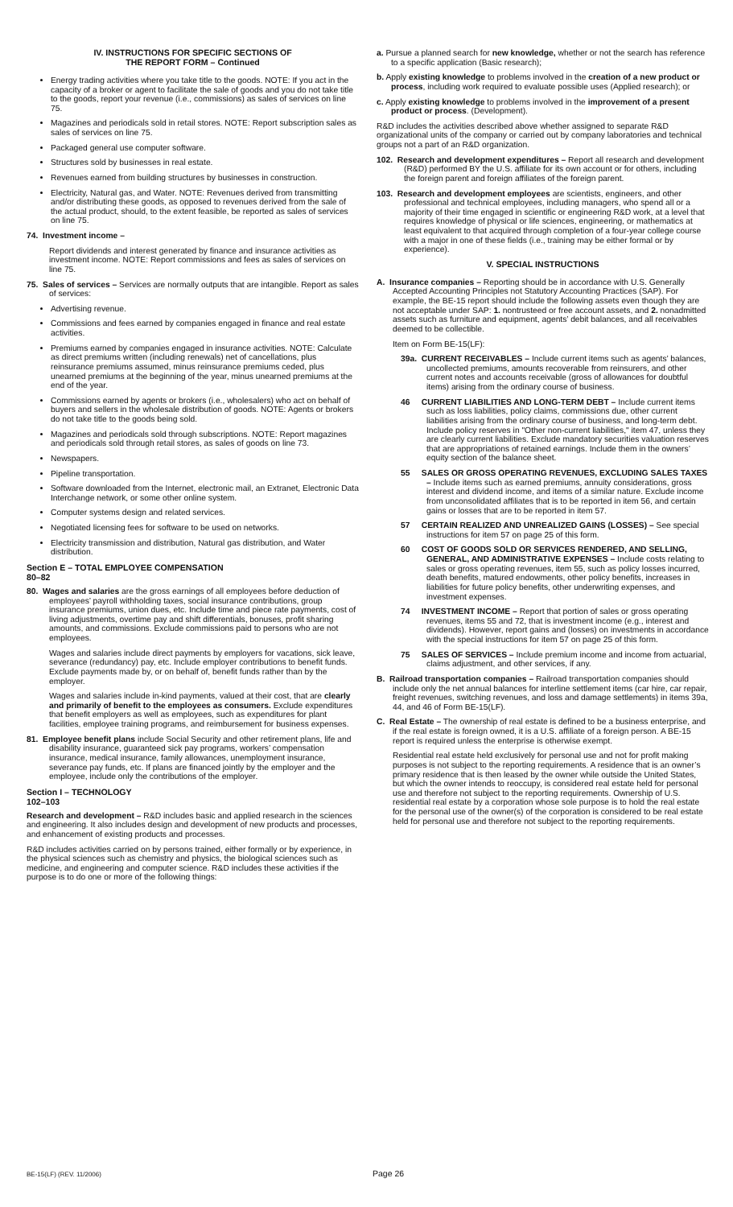IV. INSTRUCTIONS FOR SPECIFIC SECTIONS OF
THE REPORT FORM – Continued
Energy trading activities where you take title to the goods. NOTE: If you act in the capacity of a broker or agent to facilitate the sale of goods and you do not take title to the goods, report your revenue (i.e., commissions) as sales of services on line 75.
Magazines and periodicals sold in retail stores. NOTE: Report subscription sales as sales of services on line 75.
Packaged general use computer software.
Structures sold by businesses in real estate.
Revenues earned from building structures by businesses in construction.
Electricity, Natural gas, and Water. NOTE: Revenues derived from transmitting and/or distributing these goods, as opposed to revenues derived from the sale of the actual product, should, to the extent feasible, be reported as sales of services on line 75.
74. Investment income –
Report dividends and interest generated by finance and insurance activities as investment income. NOTE: Report commissions and fees as sales of services on line 75.
75. Sales of services – Services are normally outputs that are intangible. Report as sales of services:
Advertising revenue.
Commissions and fees earned by companies engaged in finance and real estate activities.
Premiums earned by companies engaged in insurance activities. NOTE: Calculate as direct premiums written (including renewals) net of cancellations, plus reinsurance premiums assumed, minus reinsurance premiums ceded, plus unearned premiums at the beginning of the year, minus unearned premiums at the end of the year.
Commissions earned by agents or brokers (i.e., wholesalers) who act on behalf of buyers and sellers in the wholesale distribution of goods. NOTE: Agents or brokers do not take title to the goods being sold.
Magazines and periodicals sold through subscriptions. NOTE: Report magazines and periodicals sold through retail stores, as sales of goods on line 73.
Newspapers.
Pipeline transportation.
Software downloaded from the Internet, electronic mail, an Extranet, Electronic Data Interchange network, or some other online system.
Computer systems design and related services.
Negotiated licensing fees for software to be used on networks.
Electricity transmission and distribution, Natural gas distribution, and Water distribution.
Section E – TOTAL EMPLOYEE COMPENSATION
80–82
80. Wages and salaries are the gross earnings of all employees before deduction of employees’ payroll withholding taxes, social insurance contributions, group insurance premiums, union dues, etc. Include time and piece rate payments, cost of living adjustments, overtime pay and shift differentials, bonuses, profit sharing amounts, and commissions. Exclude commissions paid to persons who are not employees.
Wages and salaries include direct payments by employers for vacations, sick leave, severance (redundancy) pay, etc. Include employer contributions to benefit funds. Exclude payments made by, or on behalf of, benefit funds rather than by the employer.
Wages and salaries include in-kind payments, valued at their cost, that are clearly and primarily of benefit to the employees as consumers. Exclude expenditures that benefit employers as well as employees, such as expenditures for plant facilities, employee training programs, and reimbursement for business expenses.
81. Employee benefit plans include Social Security and other retirement plans, life and disability insurance, guaranteed sick pay programs, workers’ compensation insurance, medical insurance, family allowances, unemployment insurance, severance pay funds, etc. If plans are financed jointly by the employer and the employee, include only the contributions of the employer.
Section I – TECHNOLOGY
102–103
Research and development – R&D includes basic and applied research in the sciences and engineering. It also includes design and development of new products and processes, and enhancement of existing products and processes.
R&D includes activities carried on by persons trained, either formally or by experience, in the physical sciences such as chemistry and physics, the biological sciences such as medicine, and engineering and computer science. R&D includes these activities if the purpose is to do one or more of the following things:
a. Pursue a planned search for new knowledge, whether or not the search has reference to a specific application (Basic research);
b. Apply existing knowledge to problems involved in the creation of a new product or process, including work required to evaluate possible uses (Applied research); or
c. Apply existing knowledge to problems involved in the improvement of a present product or process. (Development).
R&D includes the activities described above whether assigned to separate R&D organizational units of the company or carried out by company laboratories and technical groups not a part of an R&D organization.
102. Research and development expenditures – Report all research and development (R&D) performed BY the U.S. affiliate for its own account or for others, including the foreign parent and foreign affiliates of the foreign parent.
103. Research and development employees are scientists, engineers, and other professional and technical employees, including managers, who spend all or a majority of their time engaged in scientific or engineering R&D work, at a level that requires knowledge of physical or life sciences, engineering, or mathematics at least equivalent to that acquired through completion of a four-year college course with a major in one of these fields (i.e., training may be either formal or by experience).
V. SPECIAL INSTRUCTIONS
A. Insurance companies – Reporting should be in accordance with U.S. Generally Accepted Accounting Principles not Statutory Accounting Practices (SAP). For example, the BE-15 report should include the following assets even though they are not acceptable under SAP: 1. nontrusteed or free account assets, and 2. nonadmitted assets such as furniture and equipment, agents’ debit balances, and all receivables deemed to be collectible.
Item on Form BE-15(LF):
39a. CURRENT RECEIVABLES – Include current items such as agents’ balances, uncollected premiums, amounts recoverable from reinsurers, and other current notes and accounts receivable (gross of allowances for doubtful items) arising from the ordinary course of business.
46 CURRENT LIABILITIES AND LONG-TERM DEBT – Include current items such as loss liabilities, policy claims, commissions due, other current liabilities arising from the ordinary course of business, and long-term debt. Include policy reserves in "Other non-current liabilities," item 47, unless they are clearly current liabilities. Exclude mandatory securities valuation reserves that are appropriations of retained earnings. Include them in the owners’ equity section of the balance sheet.
55 SALES OR GROSS OPERATING REVENUES, EXCLUDING SALES TAXES – Include items such as earned premiums, annuity considerations, gross interest and dividend income, and items of a similar nature. Exclude income from unconsolidated affiliates that is to be reported in item 56, and certain gains or losses that are to be reported in item 57.
57 CERTAIN REALIZED AND UNREALIZED GAINS (LOSSES) – See special instructions for item 57 on page 25 of this form.
60 COST OF GOODS SOLD OR SERVICES RENDERED, AND SELLING, GENERAL, AND ADMINISTRATIVE EXPENSES – Include costs relating to sales or gross operating revenues, item 55, such as policy losses incurred, death benefits, matured endowments, other policy benefits, increases in liabilities for future policy benefits, other underwriting expenses, and investment expenses.
74 INVESTMENT INCOME – Report that portion of sales or gross operating revenues, items 55 and 72, that is investment income (e.g., interest and dividends). However, report gains and (losses) on investments in accordance with the special instructions for item 57 on page 25 of this form.
75 SALES OF SERVICES – Include premium income and income from actuarial, claims adjustment, and other services, if any.
B. Railroad transportation companies – Railroad transportation companies should include only the net annual balances for interline settlement items (car hire, car repair, freight revenues, switching revenues, and loss and damage settlements) in items 39a, 44, and 46 of Form BE-15(LF).
C. Real Estate – The ownership of real estate is defined to be a business enterprise, and if the real estate is foreign owned, it is a U.S. affiliate of a foreign person. A BE-15 report is required unless the enterprise is otherwise exempt.
Residential real estate held exclusively for personal use and not for profit making purposes is not subject to the reporting requirements. A residence that is an owner’s primary residence that is then leased by the owner while outside the United States, but which the owner intends to reoccupy, is considered real estate held for personal use and therefore not subject to the reporting requirements. Ownership of U.S. residential real estate by a corporation whose sole purpose is to hold the real estate for the personal use of the owner(s) of the corporation is considered to be real estate held for personal use and therefore not subject to the reporting requirements.
BE-15(LF) (REV. 11/2006) Page 26